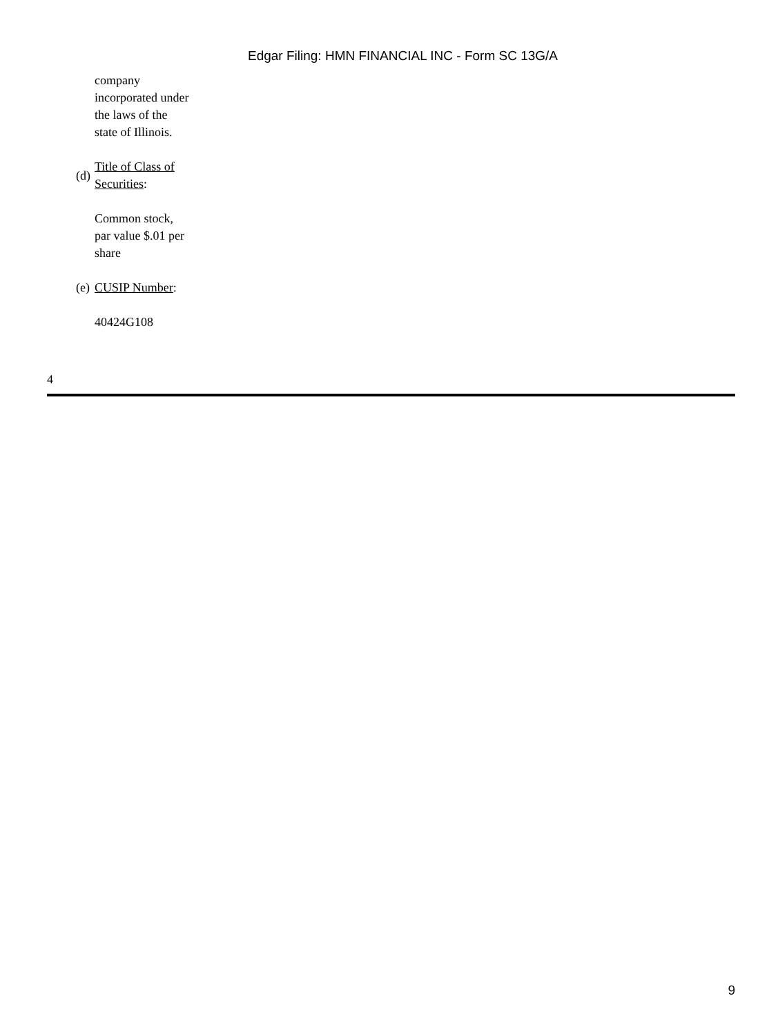Edgar Filing: HMN FINANCIAL INC - Form SC 13G/A
company incorporated under the laws of the state of Illinois.
(d) Title of Class of Securities:
Common stock, par value $.01 per share
(e) CUSIP Number:
40424G108
4
9